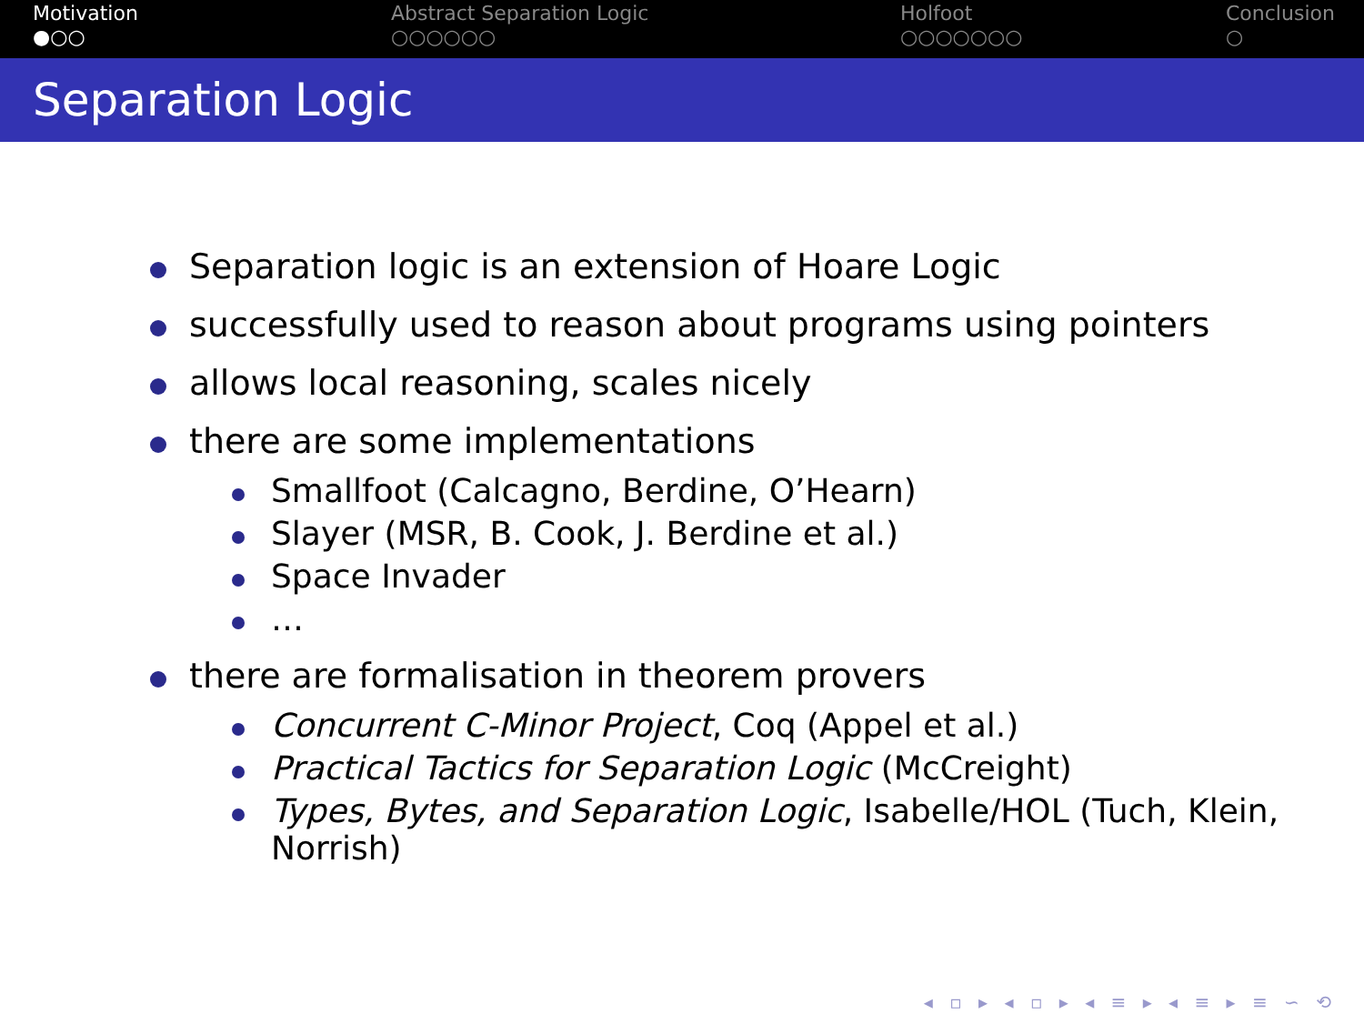Motivation
●○○
Abstract Separation Logic
○○○○○○
Holfoot
○○○○○○○
Conclusion
○
Separation Logic
Separation logic is an extension of Hoare Logic
successfully used to reason about programs using pointers
allows local reasoning, scales nicely
there are some implementations
Smallfoot (Calcagno, Berdine, O’Hearn)
Slayer (MSR, B. Cook, J. Berdine et al.)
Space Invader
…
there are formalisation in theorem provers
Concurrent C-Minor Project, Coq (Appel et al.)
Practical Tactics for Separation Logic (McCreight)
Types, Bytes, and Separation Logic, Isabelle/HOL (Tuch, Klein, Norrish)
◂ ▫ ▸ ◂ ▫ ▸ ◂ ≡ ▸ ◂ ≡ ▸ ≡ ∽ ⟲